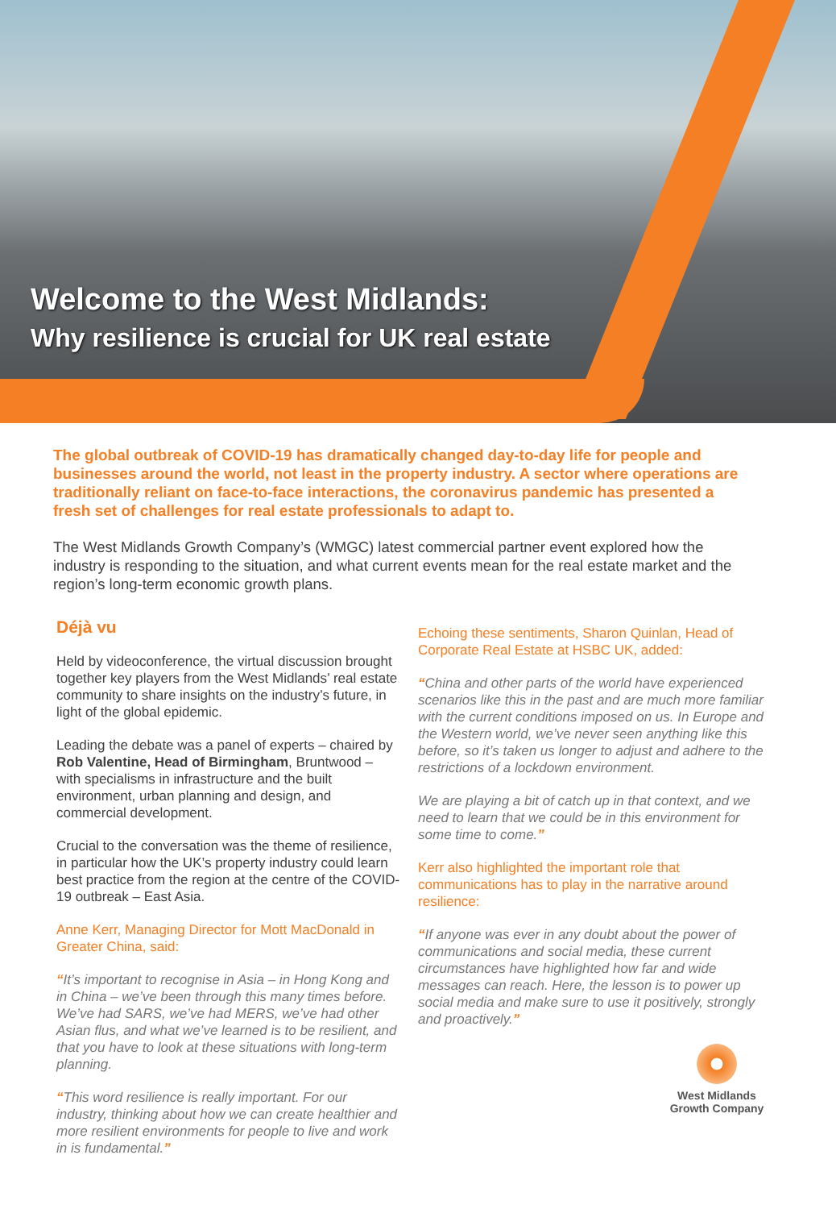Welcome to the West Midlands:
Why resilience is crucial for UK real estate
The global outbreak of COVID-19 has dramatically changed day-to-day life for people and businesses around the world, not least in the property industry. A sector where operations are traditionally reliant on face-to-face interactions, the coronavirus pandemic has presented a fresh set of challenges for real estate professionals to adapt to.
The West Midlands Growth Company’s (WMGC) latest commercial partner event explored how the industry is responding to the situation, and what current events mean for the real estate market and the region’s long-term economic growth plans.
Déjà vu
Held by videoconference, the virtual discussion brought together key players from the West Midlands’ real estate community to share insights on the industry’s future, in light of the global epidemic.
Leading the debate was a panel of experts – chaired by Rob Valentine, Head of Birmingham, Bruntwood – with specialisms in infrastructure and the built environment, urban planning and design, and commercial development.
Crucial to the conversation was the theme of resilience, in particular how the UK’s property industry could learn best practice from the region at the centre of the COVID-19 outbreak – East Asia.
Anne Kerr, Managing Director for Mott MacDonald in Greater China, said:
“It’s important to recognise in Asia – in Hong Kong and in China – we’ve been through this many times before. We’ve had SARS, we’ve had MERS, we’ve had other Asian flus, and what we’ve learned is to be resilient, and that you have to look at these situations with long-term planning.
“This word resilience is really important. For our industry, thinking about how we can create healthier and more resilient environments for people to live and work in is fundamental.”
Echoing these sentiments, Sharon Quinlan, Head of Corporate Real Estate at HSBC UK, added:
“China and other parts of the world have experienced scenarios like this in the past and are much more familiar with the current conditions imposed on us. In Europe and the Western world, we’ve never seen anything like this before, so it’s taken us longer to adjust and adhere to the restrictions of a lockdown environment.
We are playing a bit of catch up in that context, and we need to learn that we could be in this environment for some time to come.”
Kerr also highlighted the important role that communications has to play in the narrative around resilience:
“If anyone was ever in any doubt about the power of communications and social media, these current circumstances have highlighted how far and wide messages can reach. Here, the lesson is to power up social media and make sure to use it positively, strongly and proactively.”
West Midlands
Growth Company